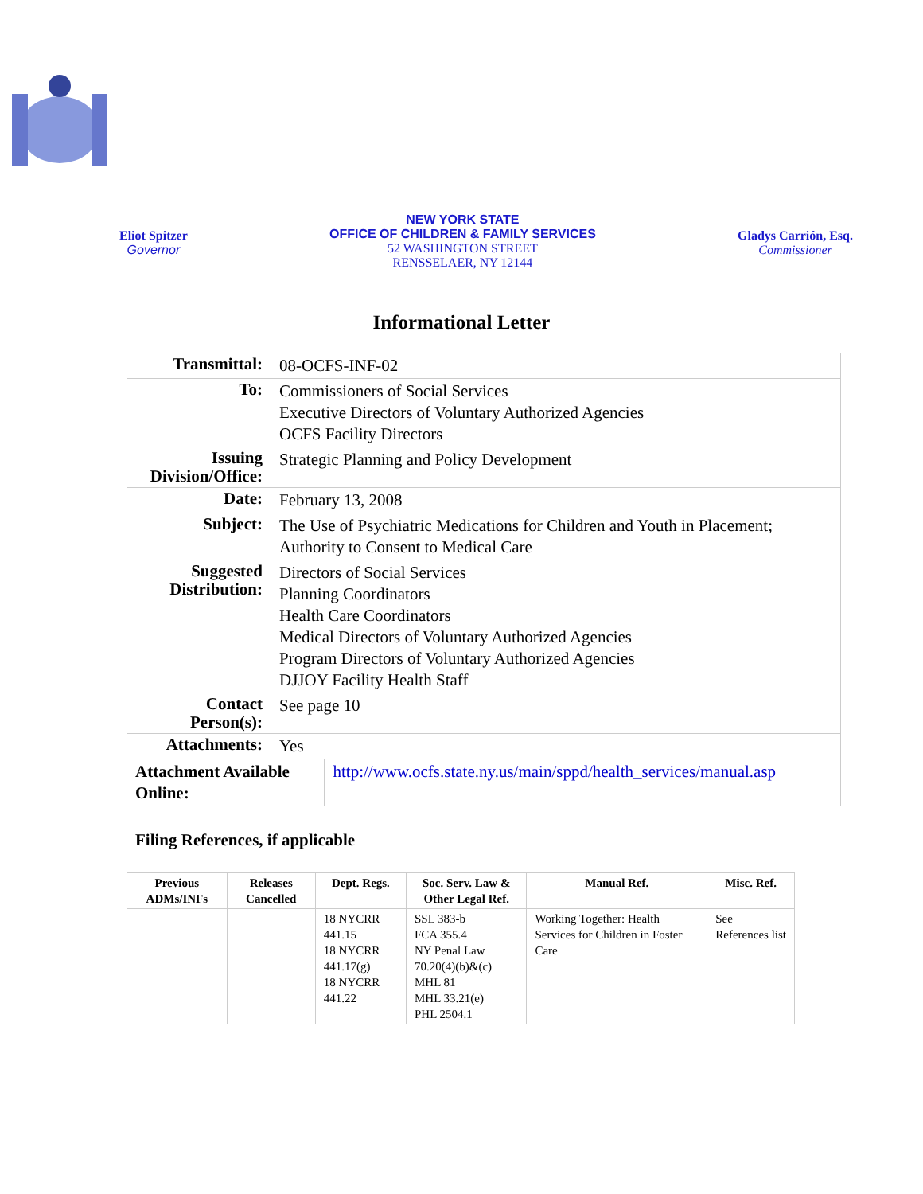Eliot Spitzer
Governor
NEW YORK STATE
OFFICE OF CHILDREN & FAMILY SERVICES
52 WASHINGTON STREET
RENSSELAER, NY 12144
Gladys Carrión, Esq.
Commissioner
Informational Letter
| Transmittal: | 08-OCFS-INF-02 | |
| To: | Commissioners of Social Services Executive Directors of Voluntary Authorized Agencies OCFS Facility Directors | |
| Issuing Division/Office: | Strategic Planning and Policy Development | |
| Date: | February 13, 2008 | |
| Subject: | The Use of Psychiatric Medications for Children and Youth in Placement; Authority to Consent to Medical Care | |
| Suggested Distribution: | Directors of Social Services Planning Coordinators Health Care Coordinators Medical Directors of Voluntary Authorized Agencies Program Directors of Voluntary Authorized Agencies DJJOY Facility Health Staff | |
| Contact Person(s): | See page 10 | |
| Attachments: | Yes | |
| Attachment Available Online: | | http://www.ocfs.state.ny.us/main/sppd/health_services/manual.asp |
Filing References, if applicable
| Previous ADMs/INFs | Releases Cancelled | Dept. Regs. | Soc. Serv. Law & Other Legal Ref. | Manual Ref. | Misc. Ref. |
| --- | --- | --- | --- | --- | --- |
| | | 18 NYCRR 441.15 18 NYCRR 441.17(g) 18 NYCRR 441.22 | SSL 383-b FCA 355.4 NY Penal Law 70.20(4)(b)&(c) MHL 81 MHL 33.21(e) PHL 2504.1 | Working Together: Health Services for Children in Foster Care | See References list |